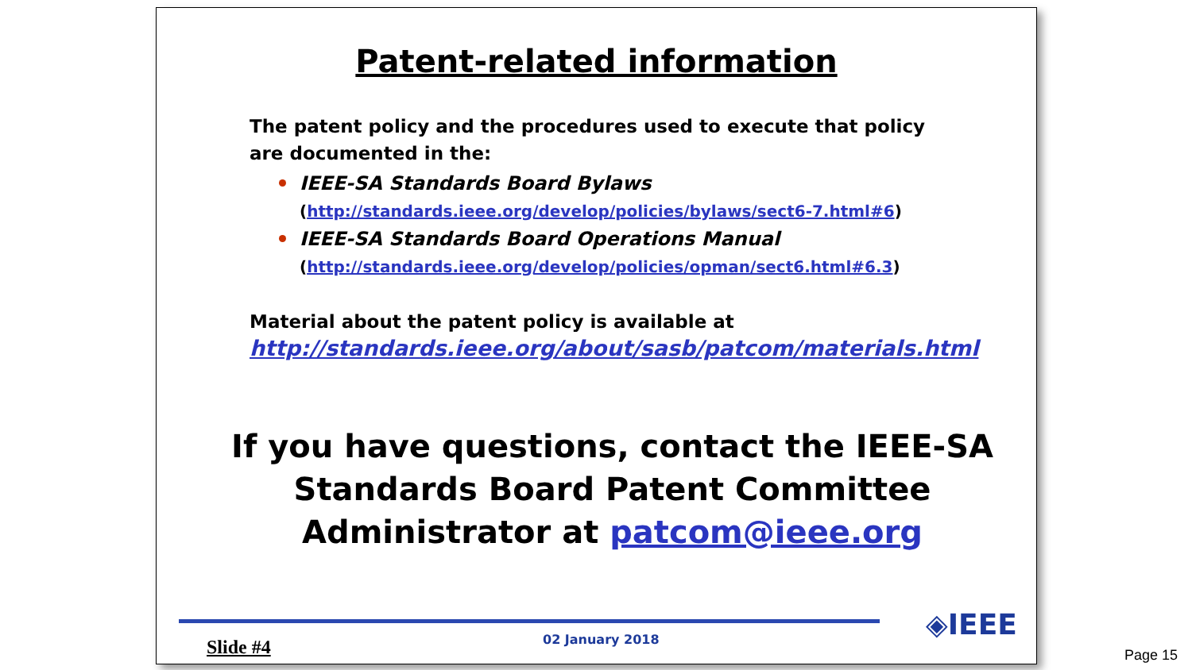Patent-related information
The patent policy and the procedures used to execute that policy are documented in the:
IEEE-SA Standards Board Bylaws
(http://standards.ieee.org/develop/policies/bylaws/sect6-7.html#6)
IEEE-SA Standards Board Operations Manual
(http://standards.ieee.org/develop/policies/opman/sect6.html#6.3)
Material about the patent policy is available at
http://standards.ieee.org/about/sasb/patcom/materials.html
If you have questions, contact the IEEE-SA Standards Board Patent Committee Administrator at patcom@ieee.org
Slide #4 02 January 2018 ◈IEEE
Page 15